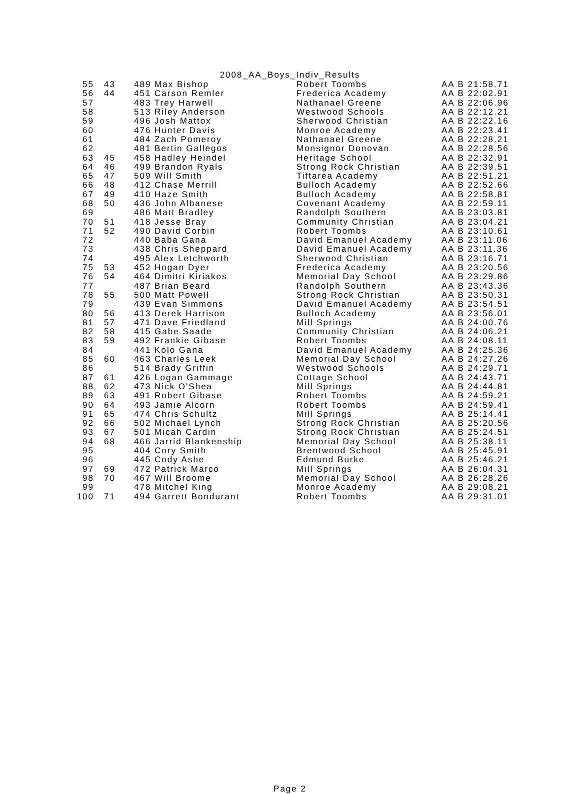2008_AA_Boys_Indiv_Results
| 55 | 43 | 489 Max Bishop | Robert Toombs | AA B 21:58.71 |
| 56 | 44 | 451 Carson Remler | Frederica Academy | AA B 22:02.91 |
| 57 | | 483 Trey Harwell | Nathanael Greene | AA B 22:06.96 |
| 58 | | 513 Riley Anderson | Westwood Schools | AA B 22:12.21 |
| 59 | | 496 Josh Mattox | Sherwood Christian | AA B 22:22.16 |
| 60 | | 476 Hunter Davis | Monroe Academy | AA B 22:23.41 |
| 61 | | 484 Zach Pomeroy | Nathanael Greene | AA B 22:28.21 |
| 62 | | 481 Bertin Gallegos | Monsignor Donovan | AA B 22:28.56 |
| 63 | 45 | 458 Hadley Heindel | Heritage School | AA B 22:32.91 |
| 64 | 46 | 499 Brandon Ryals | Strong Rock Christian | AA B 22:39.51 |
| 65 | 47 | 509 Will Smith | Tiftarea Academy | AA B 22:51.21 |
| 66 | 48 | 412 Chase Merrill | Bulloch Academy | AA B 22:52.66 |
| 67 | 49 | 410 Haze Smith | Bulloch Academy | AA B 22:58.81 |
| 68 | 50 | 436 John Albanese | Covenant Academy | AA B 22:59.11 |
| 69 | | 486 Matt Bradley | Randolph Southern | AA B 23:03.81 |
| 70 | 51 | 418 Jesse Bray | Community Christian | AA B 23:04.21 |
| 71 | 52 | 490 David Corbin | Robert Toombs | AA B 23:10.61 |
| 72 | | 440 Baba Gana | David Emanuel Academy | AA B 23:11.06 |
| 73 | | 438 Chris Sheppard | David Emanuel Academy | AA B 23:11.36 |
| 74 | | 495 Alex Letchworth | Sherwood Christian | AA B 23:16.71 |
| 75 | 53 | 452 Hogan Dyer | Frederica Academy | AA B 23:20.56 |
| 76 | 54 | 464 Dimitri Kiriakos | Memorial Day School | AA B 23:29.86 |
| 77 | | 487 Brian Beard | Randolph Southern | AA B 23:43.36 |
| 78 | 55 | 500 Matt Powell | Strong Rock Christian | AA B 23:50.31 |
| 79 | | 439 Evan Simmons | David Emanuel Academy | AA B 23:54.51 |
| 80 | 56 | 413 Derek Harrison | Bulloch Academy | AA B 23:56.01 |
| 81 | 57 | 471 Dave Friedland | Mill Springs | AA B 24:00.76 |
| 82 | 58 | 415 Gabe Saade | Community Christian | AA B 24:06.21 |
| 83 | 59 | 492 Frankie Gibase | Robert Toombs | AA B 24:08.11 |
| 84 | | 441 Kolo Gana | David Emanuel Academy | AA B 24:25.36 |
| 85 | 60 | 463 Charles Leek | Memorial Day School | AA B 24:27.26 |
| 86 | | 514 Brady Griffin | Westwood Schools | AA B 24:29.71 |
| 87 | 61 | 426 Logan Gammage | Cottage School | AA B 24:43.71 |
| 88 | 62 | 473 Nick O'Shea | Mill Springs | AA B 24:44.81 |
| 89 | 63 | 491 Robert Gibase | Robert Toombs | AA B 24:59.21 |
| 90 | 64 | 493 Jamie Alcorn | Robert Toombs | AA B 24:59.41 |
| 91 | 65 | 474 Chris Schultz | Mill Springs | AA B 25:14.41 |
| 92 | 66 | 502 Michael Lynch | Strong Rock Christian | AA B 25:20.56 |
| 93 | 67 | 501 Micah Cardin | Strong Rock Christian | AA B 25:24.51 |
| 94 | 68 | 466 Jarrid Blankenship | Memorial Day School | AA B 25:38.11 |
| 95 | | 404 Cory Smith | Brentwood School | AA B 25:45.91 |
| 96 | | 445 Cody Ashe | Edmund Burke | AA B 25:46.21 |
| 97 | 69 | 472 Patrick Marco | Mill Springs | AA B 26:04.31 |
| 98 | 70 | 467 Will Broome | Memorial Day School | AA B 26:28.26 |
| 99 | | 478 Mitchel King | Monroe Academy | AA B 29:08.21 |
| 100 | 71 | 494 Garrett Bondurant | Robert Toombs | AA B 29:31.01 |
Page 2